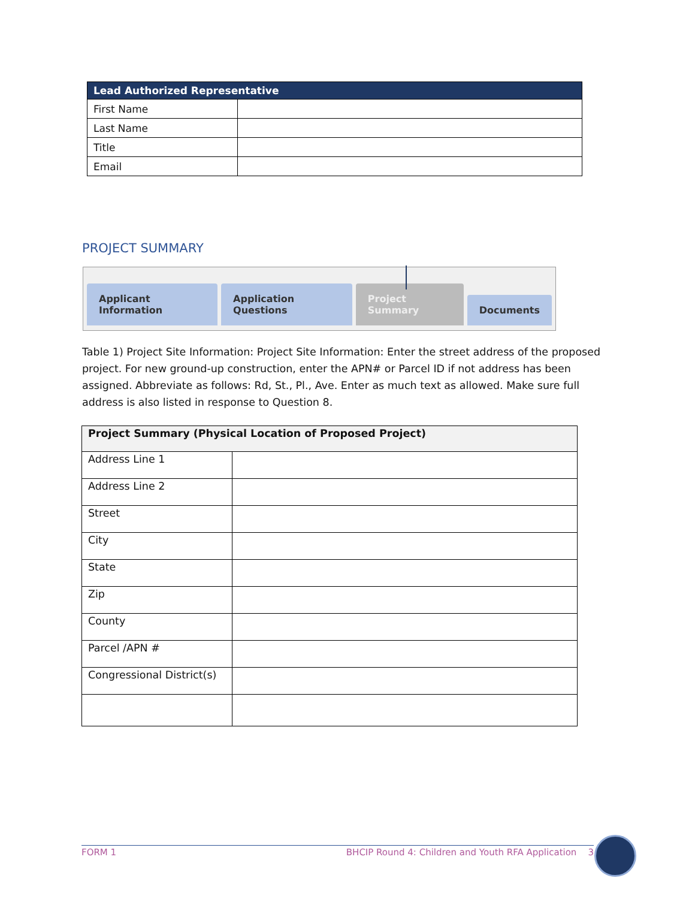| Lead Authorized Representative | |
| --- | --- |
| First Name | |
| Last Name | |
| Title | |
| Email | |
PROJECT SUMMARY
Applicant Information
Application Questions
Project Summary
Documents
Table 1) Project Site Information: Project Site Information: Enter the street address of the proposed project. For new ground-up construction, enter the APN# or Parcel ID if not address has been assigned. Abbreviate as follows: Rd, St., Pl., Ave. Enter as much text as allowed. Make sure full address is also listed in response to Question 8.
| Project Summary (Physical Location of Proposed Project) | |
| --- | --- |
| Address Line 1 | |
| Address Line 2 | |
| Street | |
| City | |
| State | |
| Zip | |
| County | |
| Parcel /APN # | |
| Congressional District(s) | |
FORM 1 BHCIP Round 4: Children and Youth RFA Application 3